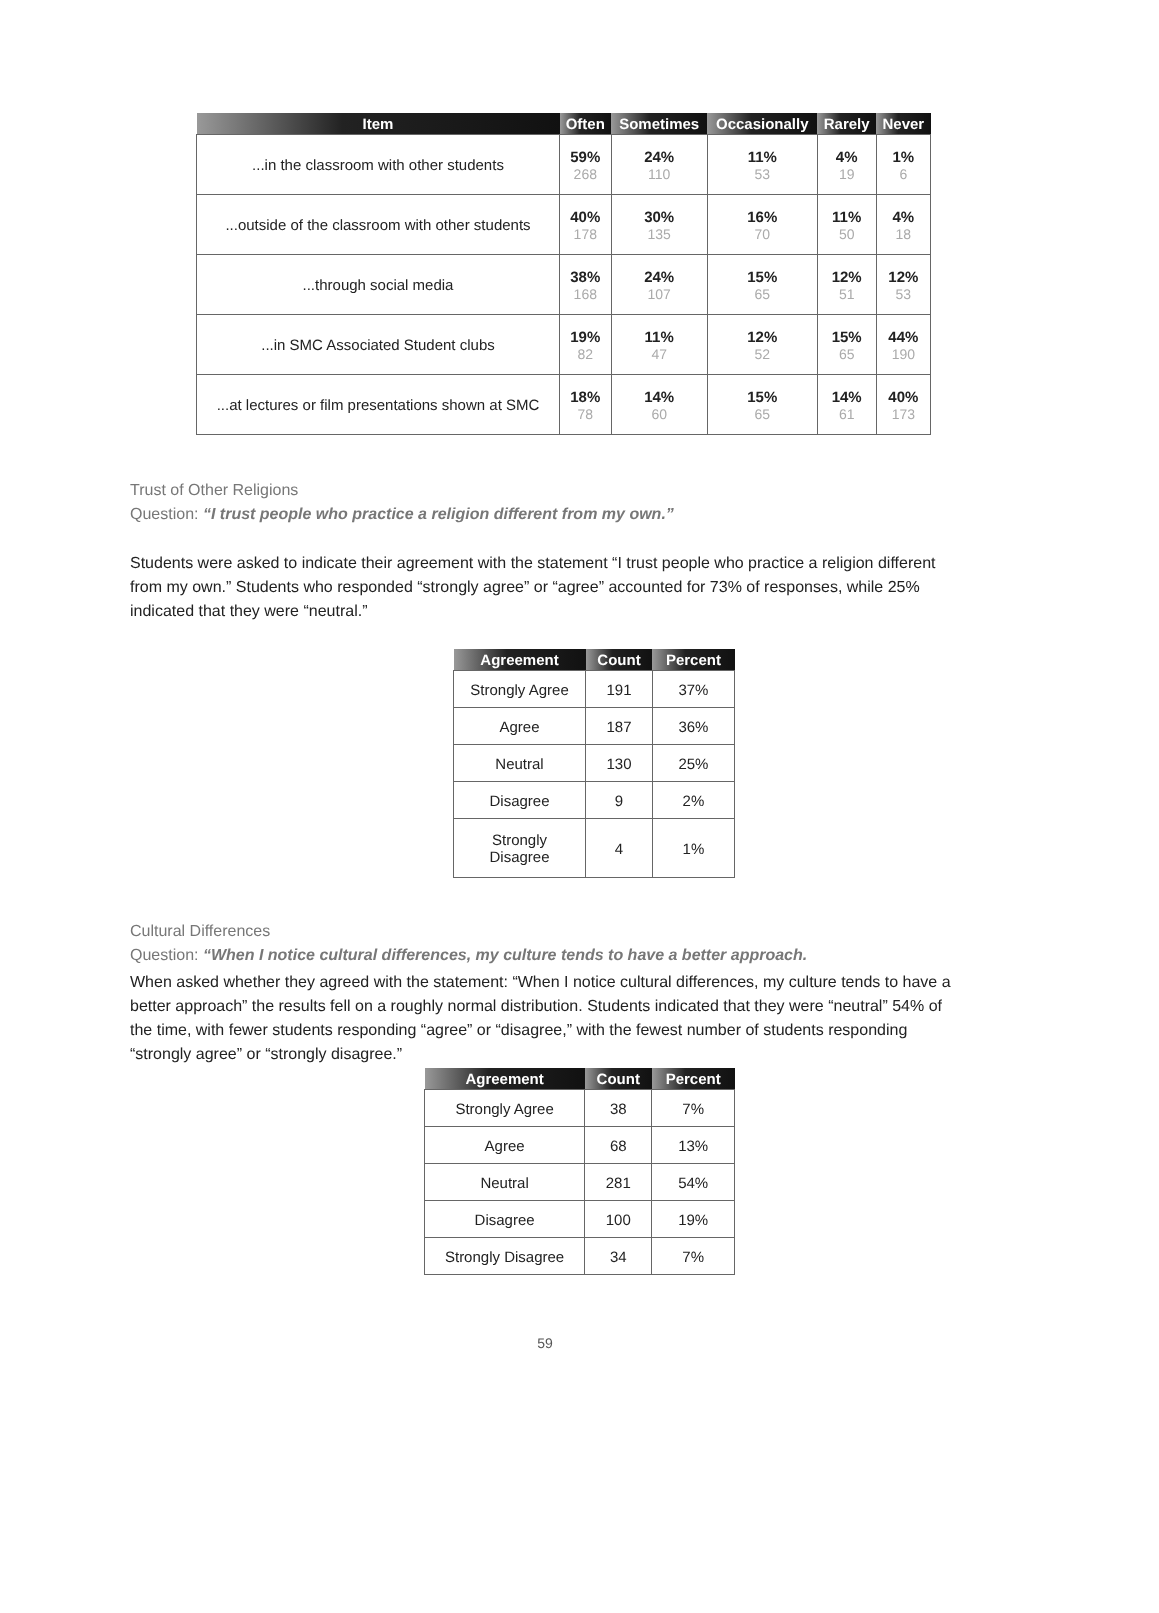| Item | Often | Sometimes | Occasionally | Rarely | Never |
| --- | --- | --- | --- | --- | --- |
| ...in the classroom with other students | 59% 268 | 24% 110 | 11% 53 | 4% 19 | 1% 6 |
| ...outside of the classroom with other students | 40% 178 | 30% 135 | 16% 70 | 11% 50 | 4% 18 |
| ...through social media | 38% 168 | 24% 107 | 15% 65 | 12% 51 | 12% 53 |
| ...in SMC Associated Student clubs | 19% 82 | 11% 47 | 12% 52 | 15% 65 | 44% 190 |
| ...at lectures or film presentations shown at SMC | 18% 78 | 14% 60 | 15% 65 | 14% 61 | 40% 173 |
Trust of Other Religions
Question: “I trust people who practice a religion different from my own.”
Students were asked to indicate their agreement with the statement “I trust people who practice a religion different from my own.” Students who responded “strongly agree” or “agree” accounted for 73% of responses, while 25% indicated that they were “neutral.”
| Agreement | Count | Percent |
| --- | --- | --- |
| Strongly Agree | 191 | 37% |
| Agree | 187 | 36% |
| Neutral | 130 | 25% |
| Disagree | 9 | 2% |
| Strongly Disagree | 4 | 1% |
Cultural Differences
Question: “When I notice cultural differences, my culture tends to have a better approach.
When asked whether they agreed with the statement: “When I notice cultural differences, my culture tends to have a better approach” the results fell on a roughly normal distribution. Students indicated that they were “neutral” 54% of the time, with fewer students responding “agree” or “disagree,” with the fewest number of students responding “strongly agree” or “strongly disagree.”
| Agreement | Count | Percent |
| --- | --- | --- |
| Strongly Agree | 38 | 7% |
| Agree | 68 | 13% |
| Neutral | 281 | 54% |
| Disagree | 100 | 19% |
| Strongly Disagree | 34 | 7% |
59